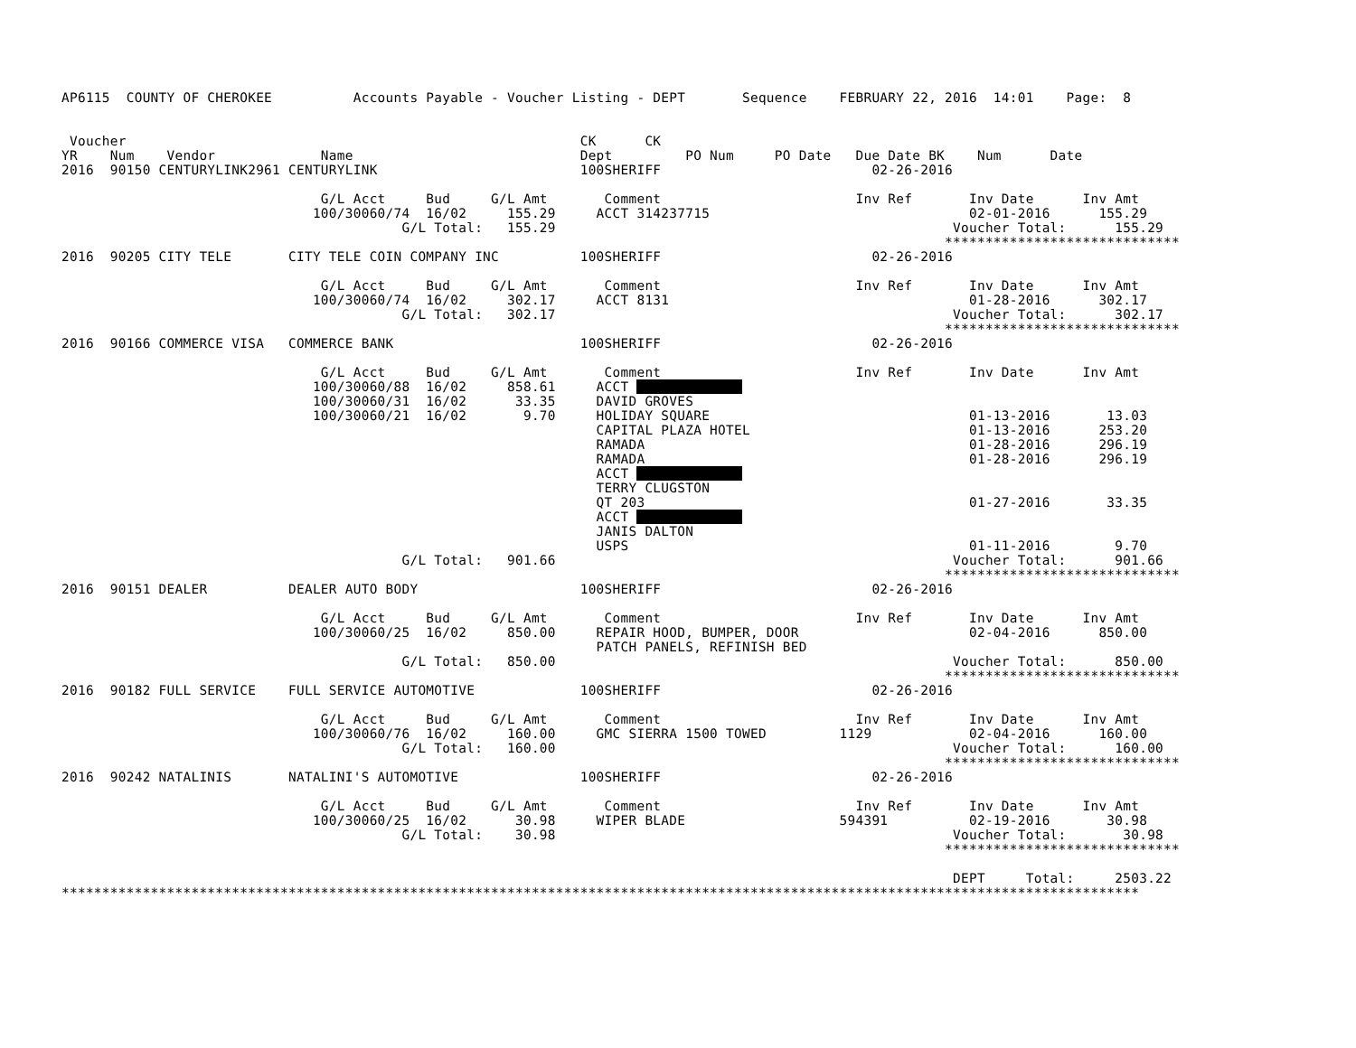AP6115  COUNTY OF CHEROKEE          Accounts Payable - Voucher Listing - DEPT       Sequence    FEBRUARY 22, 2016  14:01    Page:  8


 Voucher                                                        CK      CK
YR    Num    Vendor             Name                            Dept         PO Num     PO Date   Due Date BK    Num      Date
2016  90150 CENTURYLINK2961 CENTURYLINK                         100SHERIFF                          02-26-2016

                                G/L Acct     Bud     G/L Amt       Comment                        Inv Ref       Inv Date      Inv Amt
                               100/30060/74  16/02     155.29     ACCT 314237715                                02-01-2016      155.29
                                          G/L Total:   155.29                                                 Voucher Total:      155.29
                                                                                                             *****************************
2016  90205 CITY TELE       CITY TELE COIN COMPANY INC          100SHERIFF                          02-26-2016

                                G/L Acct     Bud     G/L Amt       Comment                        Inv Ref       Inv Date      Inv Amt
                               100/30060/74  16/02     302.17     ACCT 8131                                     01-28-2016      302.17
                                          G/L Total:   302.17                                                 Voucher Total:      302.17
                                                                                                             *****************************
2016  90166 COMMERCE VISA   COMMERCE BANK                       100SHERIFF                          02-26-2016

                                G/L Acct     Bud     G/L Amt       Comment                        Inv Ref       Inv Date      Inv Amt
                               100/30060/88  16/02     858.61     ACCT              
                               100/30060/31  16/02      33.35     DAVID GROVES
                               100/30060/21  16/02       9.70     HOLIDAY SQUARE                                01-13-2016       13.03
                                                                  CAPITAL PLAZA HOTEL                           01-13-2016      253.20
                                                                  RAMADA                                        01-28-2016      296.19
                                                                  RAMADA                                        01-28-2016      296.19
                                                                  ACCT              
                                                                  TERRY CLUGSTON
                                                                  QT 203                                        01-27-2016       33.35
                                                                  ACCT              
                                                                  JANIS DALTON
                                                                  USPS                                          01-11-2016        9.70
                                          G/L Total:   901.66                                                 Voucher Total:      901.66
                                                                                                             *****************************
2016  90151 DEALER          DEALER AUTO BODY                    100SHERIFF                          02-26-2016

                                G/L Acct     Bud     G/L Amt       Comment                        Inv Ref       Inv Date      Inv Amt
                               100/30060/25  16/02     850.00     REPAIR HOOD, BUMPER, DOOR                     02-04-2016      850.00
                                                                  PATCH PANELS, REFINISH BED
                                          G/L Total:   850.00                                                 Voucher Total:      850.00
                                                                                                             *****************************
2016  90182 FULL SERVICE    FULL SERVICE AUTOMOTIVE             100SHERIFF                          02-26-2016

                                G/L Acct     Bud     G/L Amt       Comment                        Inv Ref       Inv Date      Inv Amt
                               100/30060/76  16/02     160.00     GMC SIERRA 1500 TOWED         1129            02-04-2016      160.00
                                          G/L Total:   160.00                                                 Voucher Total:      160.00
                                                                                                             *****************************
2016  90242 NATALINIS       NATALINI'S AUTOMOTIVE               100SHERIFF                          02-26-2016

                                G/L Acct     Bud     G/L Amt       Comment                        Inv Ref       Inv Date      Inv Amt
                               100/30060/25  16/02      30.98     WIPER BLADE                   594391          02-19-2016       30.98
                                          G/L Total:    30.98                                                 Voucher Total:       30.98
                                                                                                             *****************************

                                                                                                              DEPT     Total:     2503.22
*************************************************************************************************************************************